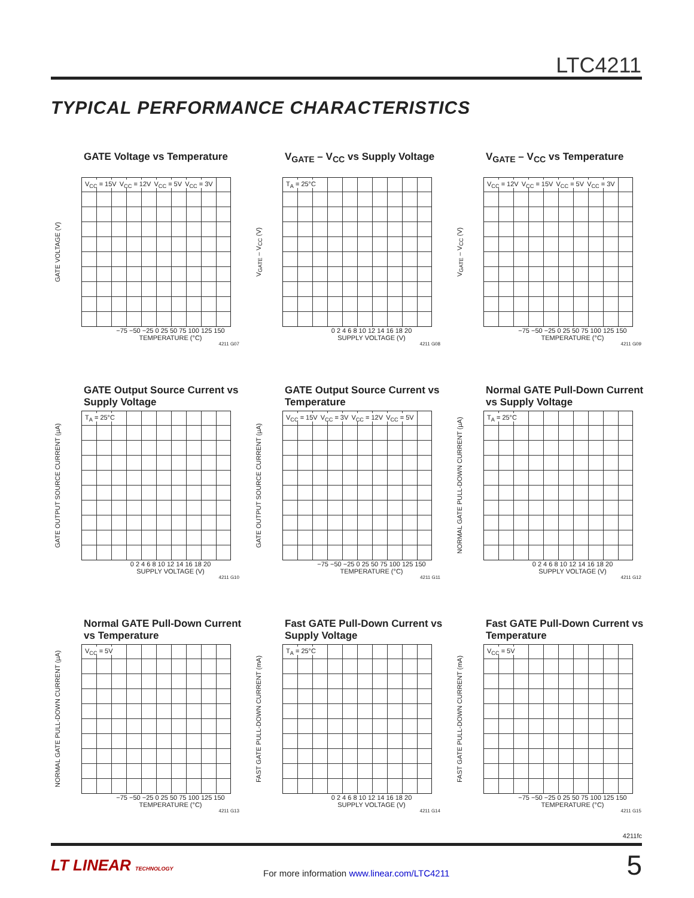LTC4211
TYPICAL PERFORMANCE CHARACTERISTICS
GATE Voltage vs Temperature
GATE VOLTAGE (V)
V<sub>CC</sub> = 15V V<sub>CC</sub> = 12V V<sub>CC</sub> = 5V V<sub>CC</sub> = 3V
−75 −50 −25 0 25 50 75 100 125 150
TEMPERATURE (°C)
4211 G07
V<sub>GATE</sub> – V<sub>CC</sub> vs Supply Voltage
V<sub>GATE</sub> – V<sub>CC</sub> (V)
T<sub>A</sub> = 25°C
0 2 4 6 8 10 12 14 16 18 20
SUPPLY VOLTAGE (V)
4211 G08
V<sub>GATE</sub> – V<sub>CC</sub> vs Temperature
V<sub>GATE</sub> – V<sub>CC</sub> (V)
V<sub>CC</sub> = 12V V<sub>CC</sub> = 15V V<sub>CC</sub> = 5V V<sub>CC</sub> = 3V
−75 −50 −25 0 25 50 75 100 125 150
TEMPERATURE (°C)
4211 G09
GATE Output Source Current vs Supply Voltage
GATE OUTPUT SOURCE CURRENT (µA)
T<sub>A</sub> = 25°C
0 2 4 6 8 10 12 14 16 18 20
SUPPLY VOLTAGE (V)
4211 G10
GATE Output Source Current vs Temperature
GATE OUTPUT SOURCE CURRENT (µA)
V<sub>CC</sub> = 15V V<sub>CC</sub> = 3V V<sub>CC</sub> = 12V V<sub>CC</sub> = 5V
−75 −50 −25 0 25 50 75 100 125 150
TEMPERATURE (°C)
4211 G11
Normal GATE Pull-Down Current vs Supply Voltage
NORMAL GATE PULL-DOWN CURRENT (µA)
T<sub>A</sub> = 25°C
0 2 4 6 8 10 12 14 16 18 20
SUPPLY VOLTAGE (V)
4211 G12
Normal GATE Pull-Down Current vs Temperature
NORMAL GATE PULL-DOWN CURRENT (µA)
V<sub>CC</sub> = 5V
−75 −50 −25 0 25 50 75 100 125 150
TEMPERATURE (°C)
4211 G13
Fast GATE Pull-Down Current vs Supply Voltage
FAST GATE PULL-DOWN CURRENT (mA)
T<sub>A</sub> = 25°C
0 2 4 6 8 10 12 14 16 18 20
SUPPLY VOLTAGE (V)
4211 G14
Fast GATE Pull-Down Current vs Temperature
FAST GATE PULL-DOWN CURRENT (mA)
V<sub>CC</sub> = 5V
−75 −50 −25 0 25 50 75 100 125 150
TEMPERATURE (°C)
4211 G15
4211fc
LT LINEAR TECHNOLOGY
For more information www.linear.com/LTC4211
5